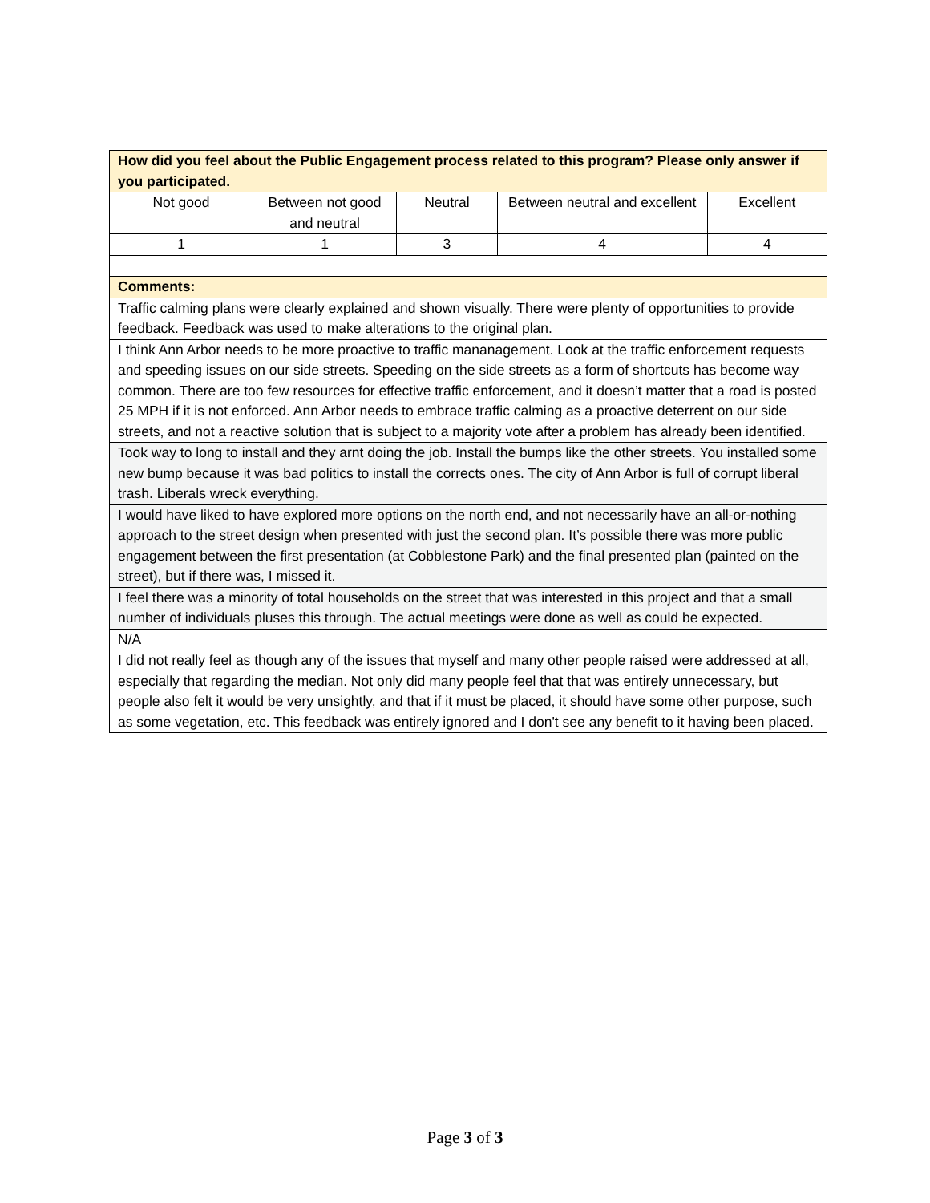| How did you feel about the Public Engagement process related to this program? Please only answer if you participated. | | | | |
| --- | --- | --- | --- | --- |
| Not good | Between not good and neutral | Neutral | Between neutral and excellent | Excellent |
| 1 | 1 | 3 | 4 | 4 |
| Comments: | | | | |
| Traffic calming plans were clearly explained and shown visually. There were plenty of opportunities to provide feedback. Feedback was used to make alterations to the original plan. | | | | |
| I think Ann Arbor needs to be more proactive to traffic mananagement. Look at the traffic enforcement requests and speeding issues on our side streets. Speeding on the side streets as a form of shortcuts has become way common. There are too few resources for effective traffic enforcement, and it doesn’t matter that a road is posted 25 MPH if it is not enforced. Ann Arbor needs to embrace traffic calming as a proactive deterrent on our side streets, and not a reactive solution that is subject to a majority vote after a problem has already been identified. | | | | |
| Took way to long to install and they arnt doing the job. Install the bumps like the other streets. You installed some new bump because it was bad politics to install the corrects ones. The city of Ann Arbor is full of corrupt liberal trash. Liberals wreck everything. | | | | |
| I would have liked to have explored more options on the north end, and not necessarily have an all-or-nothing approach to the street design when presented with just the second plan. It’s possible there was more public engagement between the first presentation (at Cobblestone Park) and the final presented plan (painted on the street), but if there was, I missed it. | | | | |
| I feel there was a minority of total households on the street that was interested in this project and that a small number of individuals pluses this through. The actual meetings were done as well as could be expected. | | | | |
| N/A | | | | |
| I did not really feel as though any of the issues that myself and many other people raised were addressed at all, especially that regarding the median. Not only did many people feel that that was entirely unnecessary, but people also felt it would be very unsightly, and that if it must be placed, it should have some other purpose, such as some vegetation, etc. This feedback was entirely ignored and I don't see any benefit to it having been placed. | | | | |
Page 3 of 3